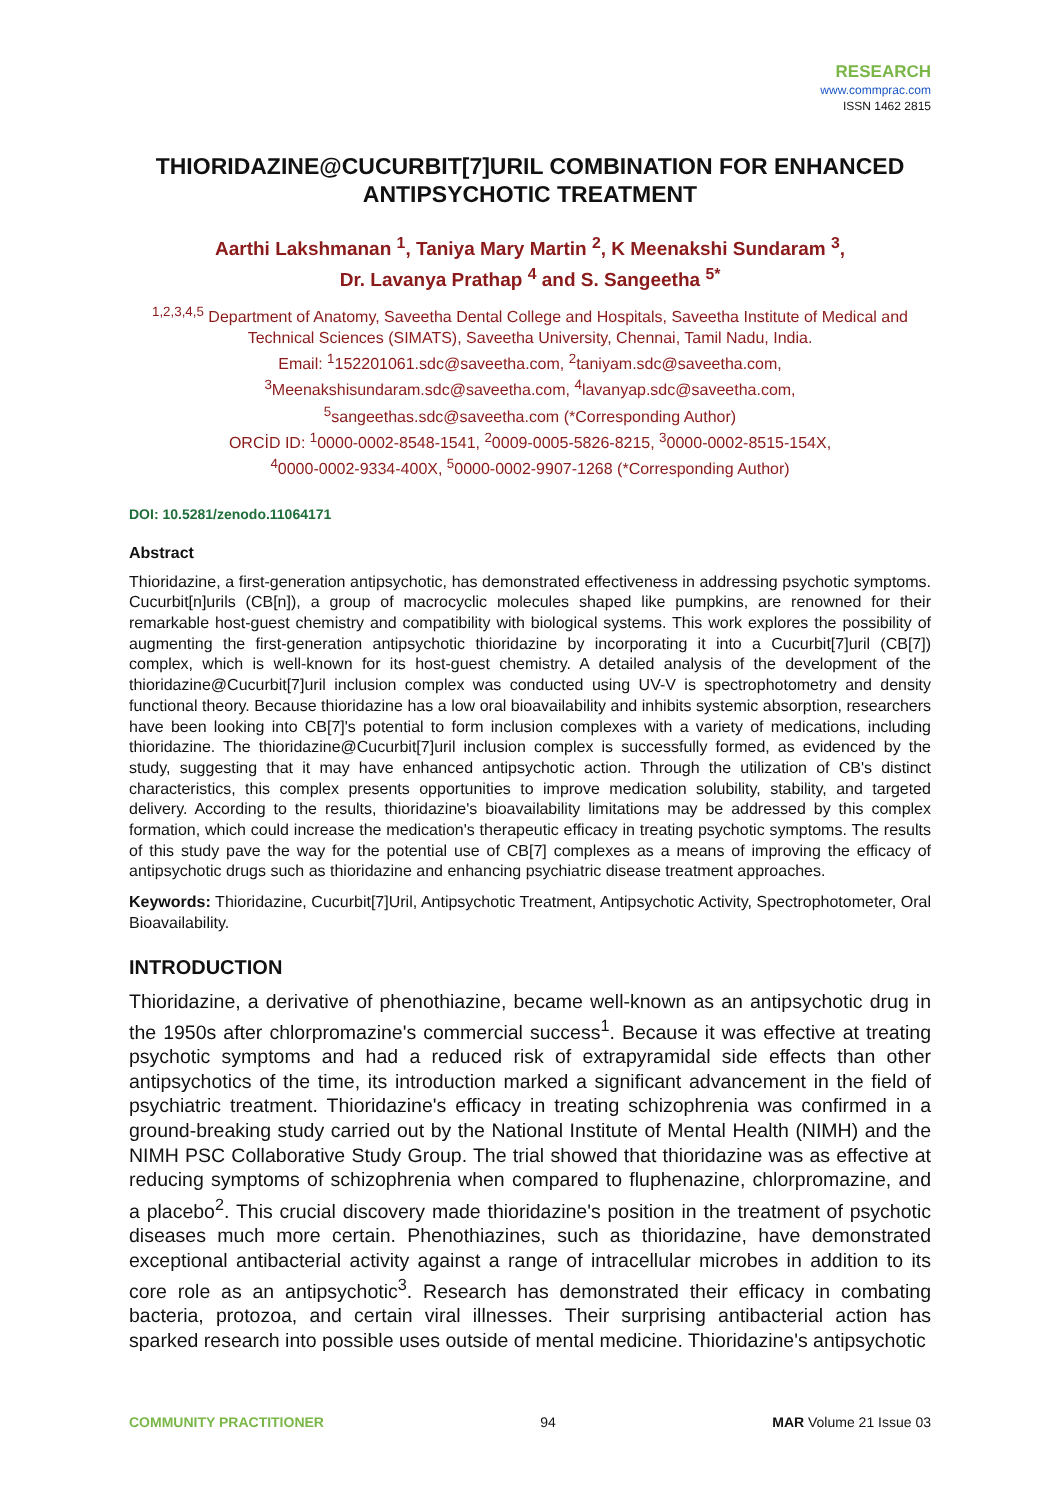RESEARCH
www.commprac.com
ISSN 1462 2815
THIORIDAZINE@CUCURBIT[7]URIL COMBINATION FOR ENHANCED ANTIPSYCHOTIC TREATMENT
Aarthi Lakshmanan <sup>1</sup>, Taniya Mary Martin <sup>2</sup>, K Meenakshi Sundaram <sup>3</sup>,
Dr. Lavanya Prathap <sup>4</sup> and S. Sangeetha <sup>5*</sup>
<sup>1,2,3,4,5</sup> Department of Anatomy, Saveetha Dental College and Hospitals, Saveetha Institute of Medical and Technical Sciences (SIMATS), Saveetha University, Chennai, Tamil Nadu, India.
Email: <sup>1</sup>152201061.sdc@saveetha.com, <sup>2</sup>taniyam.sdc@saveetha.com,
<sup>3</sup> Meenakshisundaram.sdc@saveetha.com, <sup>4</sup>lavanyap.sdc@saveetha.com,
<sup>5</sup> sangeethas.sdc@saveetha.com (*Corresponding Author)
ORCİD ID: <sup>1</sup>0000-0002-8548-1541, <sup>2</sup>0009-0005-5826-8215, <sup>3</sup>0000-0002-8515-154X,
<sup>4</sup> 0000-0002-9334-400X, <sup>5</sup>0000-0002-9907-1268 (*Corresponding Author)
DOI: 10.5281/zenodo.11064171
Abstract
Thioridazine, a first-generation antipsychotic, has demonstrated effectiveness in addressing psychotic symptoms. Cucurbit[n]urils (CB[n]), a group of macrocyclic molecules shaped like pumpkins, are renowned for their remarkable host-guest chemistry and compatibility with biological systems. This work explores the possibility of augmenting the first-generation antipsychotic thioridazine by incorporating it into a Cucurbit[7]uril (CB[7]) complex, which is well-known for its host-guest chemistry. A detailed analysis of the development of the thioridazine@Cucurbit[7]uril inclusion complex was conducted using UV-V is spectrophotometry and density functional theory. Because thioridazine has a low oral bioavailability and inhibits systemic absorption, researchers have been looking into CB[7]'s potential to form inclusion complexes with a variety of medications, including thioridazine. The thioridazine@Cucurbit[7]uril inclusion complex is successfully formed, as evidenced by the study, suggesting that it may have enhanced antipsychotic action. Through the utilization of CB's distinct characteristics, this complex presents opportunities to improve medication solubility, stability, and targeted delivery. According to the results, thioridazine's bioavailability limitations may be addressed by this complex formation, which could increase the medication's therapeutic efficacy in treating psychotic symptoms. The results of this study pave the way for the potential use of CB[7] complexes as a means of improving the efficacy of antipsychotic drugs such as thioridazine and enhancing psychiatric disease treatment approaches.
Keywords: Thioridazine, Cucurbit[7]Uril, Antipsychotic Treatment, Antipsychotic Activity, Spectrophotometer, Oral Bioavailability.
INTRODUCTION
Thioridazine, a derivative of phenothiazine, became well-known as an antipsychotic drug in the 1950s after chlorpromazine's commercial success<sup>1</sup>. Because it was effective at treating psychotic symptoms and had a reduced risk of extrapyramidal side effects than other antipsychotics of the time, its introduction marked a significant advancement in the field of psychiatric treatment. Thioridazine's efficacy in treating schizophrenia was confirmed in a ground-breaking study carried out by the National Institute of Mental Health (NIMH) and the NIMH PSC Collaborative Study Group. The trial showed that thioridazine was as effective at reducing symptoms of schizophrenia when compared to fluphenazine, chlorpromazine, and a placebo<sup>2</sup>. This crucial discovery made thioridazine's position in the treatment of psychotic diseases much more certain. Phenothiazines, such as thioridazine, have demonstrated exceptional antibacterial activity against a range of intracellular microbes in addition to its core role as an antipsychotic<sup>3</sup>. Research has demonstrated their efficacy in combating bacteria, protozoa, and certain viral illnesses. Their surprising antibacterial action has sparked research into possible uses outside of mental medicine. Thioridazine's antipsychotic
COMMUNITY PRACTITIONER 94 MAR Volume 21 Issue 03